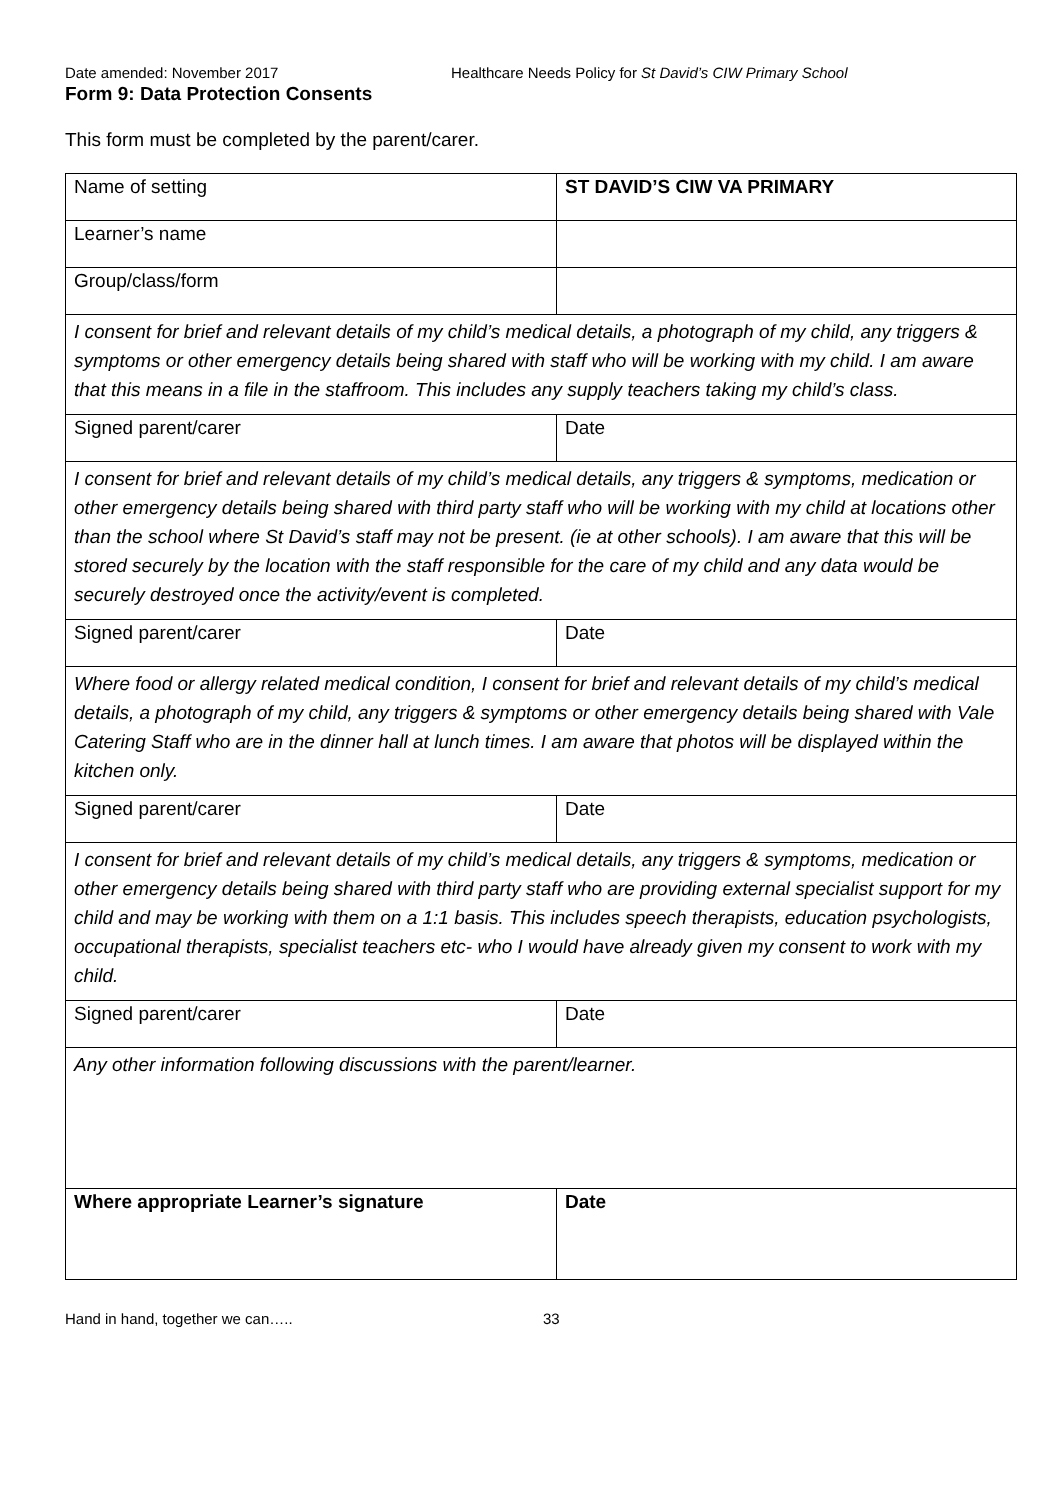Date amended: November 2017 Healthcare Needs Policy for St David’s CIW Primary School
Form 9: Data Protection Consents
This form must be completed by the parent/carer.
| Name of setting | ST DAVID’S CIW VA PRIMARY |
| Learner’s name | |
| Group/class/form | |
| I consent for brief and relevant details of my child’s medical details, a photograph of my child, any triggers & symptoms or other emergency details being shared with staff who will be working with my child. I am aware that this means in a file in the staffroom. This includes any supply teachers taking my child’s class. | |
| Signed parent/carer | Date |
| I consent for brief and relevant details of my child’s medical details, any triggers & symptoms, medication or other emergency details being shared with third party staff who will be working with my child at locations other than the school where St David’s staff may not be present. (ie at other schools). I am aware that this will be stored securely by the location with the staff responsible for the care of my child and any data would be securely destroyed once the activity/event is completed. | |
| Signed parent/carer | Date |
| Where food or allergy related medical condition, I consent for brief and relevant details of my child’s medical details, a photograph of my child, any triggers & symptoms or other emergency details being shared with Vale Catering Staff who are in the dinner hall at lunch times. I am aware that photos will be displayed within the kitchen only. | |
| Signed parent/carer | Date |
| I consent for brief and relevant details of my child’s medical details, any triggers & symptoms, medication or other emergency details being shared with third party staff who are providing external specialist support for my child and may be working with them on a 1:1 basis. This includes speech therapists, education psychologists, occupational therapists, specialist teachers etc- who I would have already given my consent to work with my child. | |
| Signed parent/carer | Date |
| Any other information following discussions with the parent/learner. | |
| Where appropriate Learner’s signature | Date |
Hand in hand, together we can….. 33